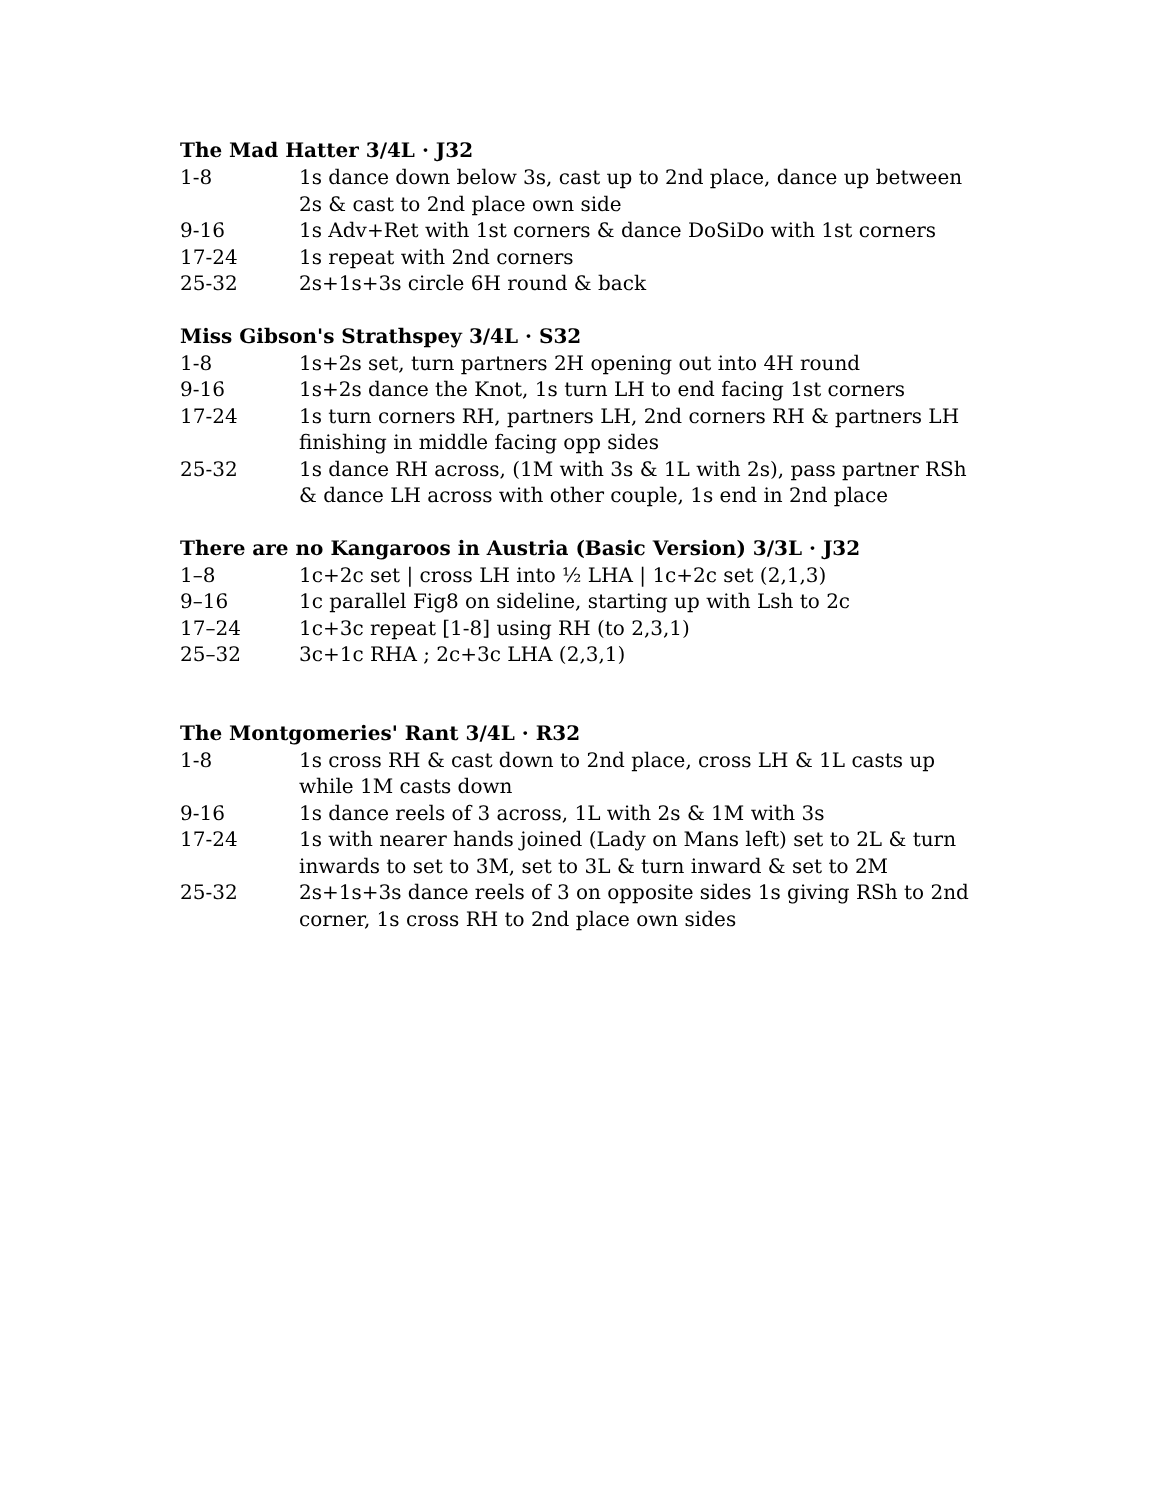The Mad Hatter 3/4L · J32
1-8 1s dance down below 3s, cast up to 2nd place, dance up between 2s & cast to 2nd place own side
9-16 1s Adv+Ret with 1st corners & dance DoSiDo with 1st corners
17-24 1s repeat with 2nd corners
25-32 2s+1s+3s circle 6H round & back
Miss Gibson's Strathspey 3/4L · S32
1-8 1s+2s set, turn partners 2H opening out into 4H round
9-16 1s+2s dance the Knot, 1s turn LH to end facing 1st corners
17-24 1s turn corners RH, partners LH, 2nd corners RH & partners LH finishing in middle facing opp sides
25-32 1s dance RH across, (1M with 3s & 1L with 2s), pass partner RSh & dance LH across with other couple, 1s end in 2nd place
There are no Kangaroos in Austria (Basic Version) 3/3L · J32
1–8 1c+2c set | cross LH into ½ LHA | 1c+2c set (2,1,3)
9–16 1c parallel Fig8 on sideline, starting up with Lsh to 2c
17–24 1c+3c repeat [1-8] using RH (to 2,3,1)
25–32 3c+1c RHA ; 2c+3c LHA (2,3,1)
The Montgomeries' Rant 3/4L · R32
1-8 1s cross RH & cast down to 2nd place, cross LH & 1L casts up while 1M casts down
9-16 1s dance reels of 3 across, 1L with 2s & 1M with 3s
17-24 1s with nearer hands joined (Lady on Mans left) set to 2L & turn inwards to set to 3M, set to 3L & turn inward & set to 2M
25-32 2s+1s+3s dance reels of 3 on opposite sides 1s giving RSh to 2nd corner, 1s cross RH to 2nd place own sides